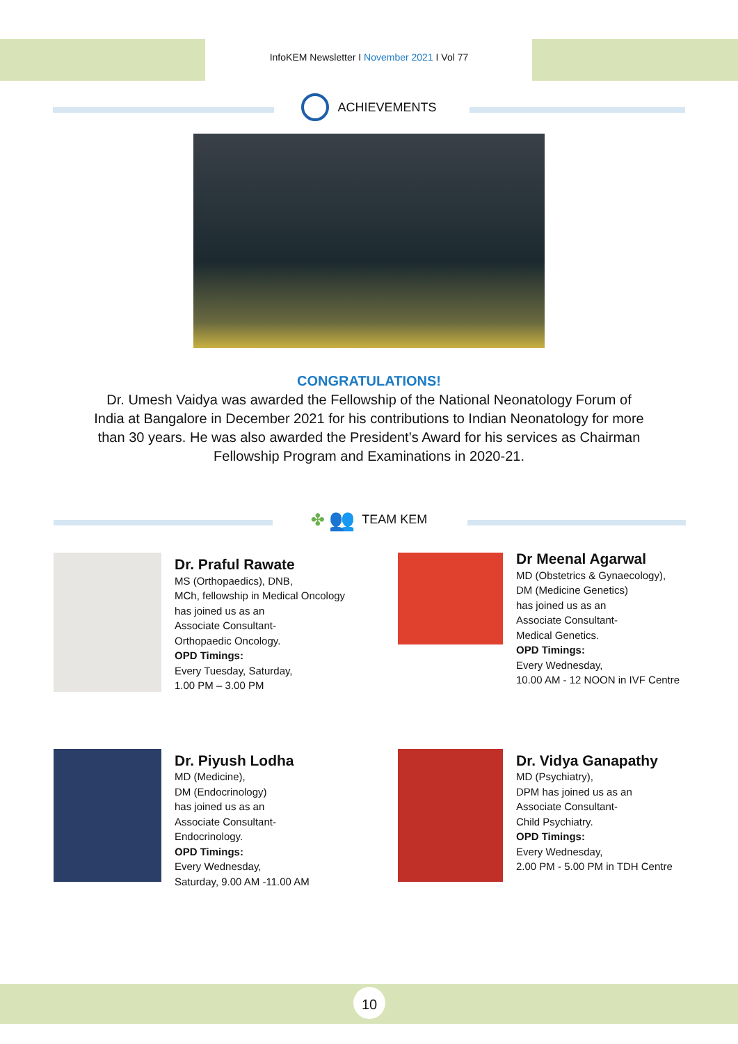InfoKEM Newsletter I November 2021 I Vol 77
ACHIEVEMENTS
CONGRATULATIONS!
Dr. Umesh Vaidya was awarded the Fellowship of the National Neonatology Forum of India at Bangalore in December 2021 for his contributions to Indian Neonatology for more than 30 years. He was also awarded the President’s Award for his services as Chairman Fellowship Program and Examinations in 2020-21.
✤ 👥 TEAM KEM
Dr. Praful Rawate
MS (Orthopaedics), DNB,
MCh, fellowship in Medical Oncology
has joined us as an
Associate Consultant-
Orthopaedic Oncology.
OPD Timings:
Every Tuesday, Saturday,
1.00 PM – 3.00 PM
Dr Meenal Agarwal
MD (Obstetrics & Gynaecology),
DM (Medicine Genetics)
has joined us as an
Associate Consultant-
Medical Genetics.
OPD Timings:
Every Wednesday,
10.00 AM - 12 NOON in IVF Centre
Dr. Piyush Lodha
MD (Medicine),
DM (Endocrinology)
has joined us as an
Associate Consultant-
Endocrinology.
OPD Timings:
Every Wednesday,
Saturday, 9.00 AM -11.00 AM
Dr. Vidya Ganapathy
MD (Psychiatry),
DPM has joined us as an
Associate Consultant-
Child Psychiatry.
OPD Timings:
Every Wednesday,
2.00 PM - 5.00 PM in TDH Centre
10